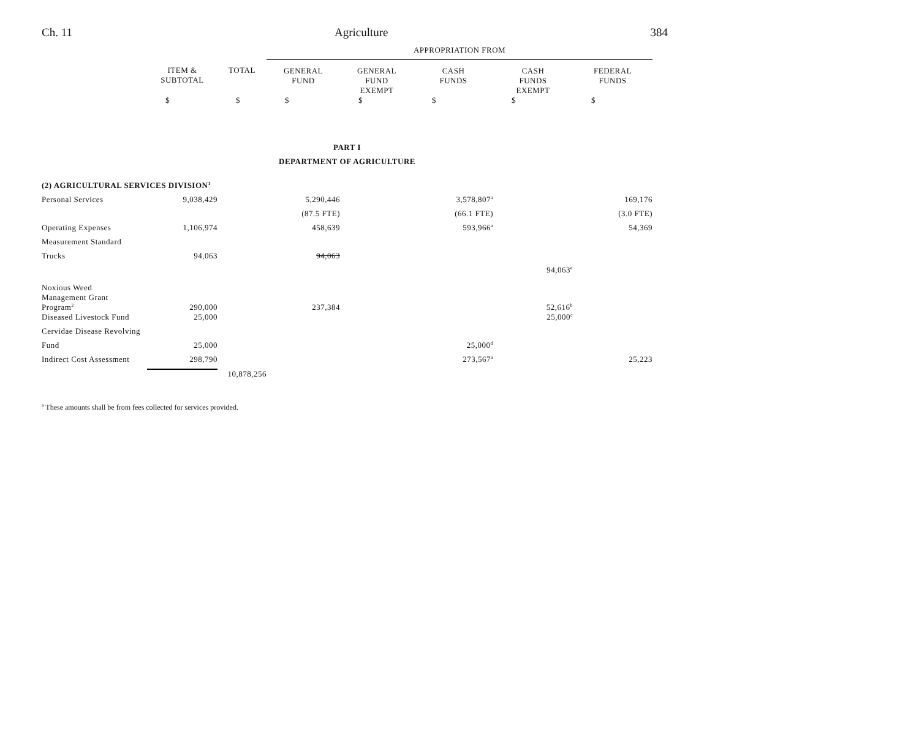Ch. 11 Agriculture 384
| | | | APPROPRIATION FROM | | | | |
| | ITEM & SUBTOTAL | TOTAL | GENERAL FUND | GENERAL FUND EXEMPT | CASH FUNDS | CASH FUNDS EXEMPT | FEDERAL FUNDS |
| | $ | $ | $ | $ | $ | $ | $ |
| PART I DEPARTMENT OF AGRICULTURE | | | | | | | |
| (2) AGRICULTURAL SERVICES DIVISION<sup>1</sup> | | | | | | | |
| Personal Services | 9,038,429 | | 5,290,446 | | 3,578,807<sup>a</sup> | | 169,176 |
| | | | (87.5 FTE) | | (66.1 FTE) | | (3.0 FTE) |
| Operating Expenses | 1,106,974 | | 458,639 | | 593,966<sup>a</sup> | | 54,369 |
| Measurement Standard | | | | | | | |
| Trucks | 94,063 | | 94,063 | | | | |
| | | | | | | 94,063<sup>e</sup> | |
| Noxious Weed Management Grant Program<sup>2</sup> | 290,000 | | 237,384 | | | 52,616<sup>b</sup> | |
| Diseased Livestock Fund | 25,000 | | | | | 25,000<sup>c</sup> | |
| Cervidae Disease Revolving | | | | | | | |
| Fund | 25,000 | | | | 25,000<sup>d</sup> | | |
| Indirect Cost Assessment | 298,790 | | | | 273,567<sup>a</sup> | | 25,223 |
| | | 10,878,256 | | | | | |
<sup>a</sup> These amounts shall be from fees collected for services provided.